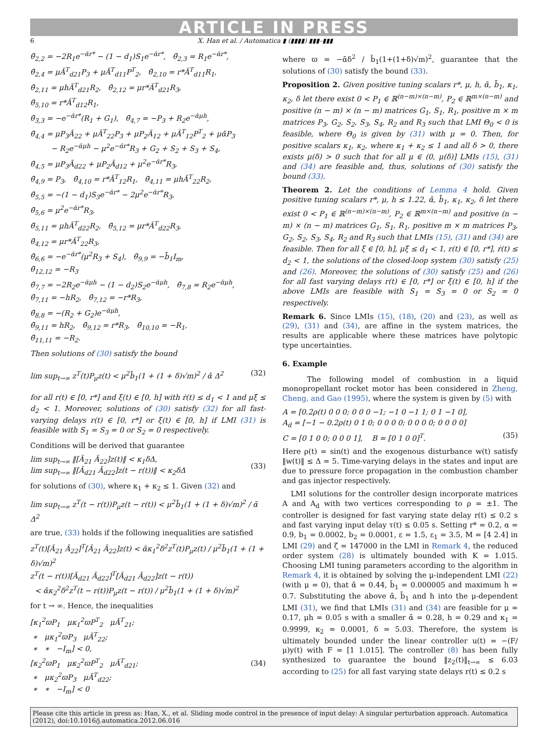ARTICLE IN PRESS
6 X. Han et al. / Automatica ▮ (▮▮▮▮) ▮▮▮–▮▮▮
θ̄<sub>2,2</sub> = −2R<sub>1</sub>e<sup>−ᾱr*</sup> − (1 − d<sub>1</sub>)S<sub>1</sub>e<sup>−ᾱr*</sup>, θ̄<sub>2,3</sub> = R<sub>1</sub>e<sup>−ᾱr*</sup>,
θ̄<sub>2,4</sub> = μĀ<sup>T</sup><sub>d21</sub>P<sub>3</sub> + μĀ<sup>T</sup><sub>d11</sub>P<sup>T</sup><sub>2</sub>, θ̄<sub>2,10</sub> = r*Ā<sup>T</sup><sub>d11</sub>R<sub>1</sub>,
θ̄<sub>2,11</sub> = μhĀ<sup>T</sup><sub>d21</sub>R<sub>2</sub>, θ̄<sub>2,12</sub> = μr*Ā<sup>T</sup><sub>d21</sub>R<sub>3</sub>,
θ̄<sub>5,10</sub> = r*Ā<sup>T</sup><sub>d12</sub>R<sub>1</sub>,
θ̄<sub>3,3</sub> = −e<sup>−ᾱr*</sup>(R<sub>1</sub> + G<sub>1</sub>), θ̄<sub>4,7</sub> = −P<sub>3</sub> + R<sub>2</sub>e<sup>−ᾱμh</sup>,
θ̄<sub>4,4</sub> = μP<sub>3</sub>Ā<sub>22</sub> + μĀ<sup>T</sup><sub>22</sub>P<sub>3</sub> + μP<sub>2</sub>Ā<sub>12</sub> + μĀ<sup>T</sup><sub>12</sub>P<sup>T</sup><sub>2</sub> + μᾱP<sub>3</sub>
− R<sub>2</sub>e<sup>−ᾱμh</sup> − μ<sup>2</sup>e<sup>−ᾱr*</sup>R<sub>3</sub> + G<sub>2</sub> + S<sub>2</sub> + S<sub>3</sub> + S<sub>4</sub>,
θ̄<sub>4,5</sub> = μP<sub>3</sub>Ā<sub>d22</sub> + μP<sub>2</sub>Ā<sub>d12</sub> + μ<sup>2</sup>e<sup>−ᾱr*</sup>R<sub>3</sub>,
θ̄<sub>4,9</sub> = P<sub>3</sub>, θ̄<sub>4,10</sub> = r*Ā<sup>T</sup><sub>12</sub>R<sub>1</sub>, θ̄<sub>4,11</sub> = μhĀ<sup>T</sup><sub>22</sub>R<sub>2</sub>,
θ̄<sub>5,5</sub> = −(1 − d<sub>1</sub>)S<sub>3</sub>e<sup>−ᾱr*</sup> − 2μ<sup>2</sup>e<sup>−ᾱr*</sup>R<sub>3</sub>,
θ̄<sub>5,6</sub> = μ<sup>2</sup>e<sup>−ᾱr*</sup>R<sub>3</sub>,
θ̄<sub>5,11</sub> = μhĀ<sup>T</sup><sub>d22</sub>R<sub>2</sub>, θ̄<sub>5,12</sub> = μr*Ā<sup>T</sup><sub>d22</sub>R<sub>3</sub>,
θ̄<sub>4,12</sub> = μr*Ā<sup>T</sup><sub>22</sub>R<sub>3</sub>,
θ̄<sub>6,6</sub> = −e<sup>−ᾱr*</sup>(μ<sup>2</sup>R<sub>3</sub> + S<sub>4</sub>), θ̄<sub>9,9</sub> = −b̄<sub>1</sub>I<sub>m</sub>,
θ̄<sub>12,12</sub> = −R<sub>3</sub>
θ̄<sub>7,7</sub> = −2R<sub>2</sub>e<sup>−ᾱμh</sup> − (1 − d<sub>2</sub>)S<sub>2</sub>e<sup>−ᾱμh</sup>, θ̄<sub>7,8</sub> = R<sub>2</sub>e<sup>−ᾱμh</sup>,
θ̄<sub>7,11</sub> = −hR<sub>2</sub>, θ̄<sub>7,12</sub> = −r*R<sub>3</sub>,
θ̄<sub>8,8</sub> = −(R<sub>2</sub> + G<sub>2</sub>)e<sup>−ᾱμh</sup>,
θ̄<sub>9,11</sub> = hR<sub>2</sub>, θ̄<sub>9,12</sub> = r*R<sub>3</sub>, θ̄<sub>10,10</sub> = −R<sub>1</sub>,
θ̄<sub>11,11</sub> = −R<sub>2</sub>.
Then solutions of (30) satisfy the bound
(32) lim sup<sub>t→∞</sub> z<sup>T</sup>(t)P<sub>μ</sub>z(t) < μ<sup>2</sup>b̄<sub>1</sub>(1 + (1 + δ)√m)<sup>2</sup> / ᾱ Δ<sup>2</sup>
for all r(t) ∈ [0, r*] and ξ(t) ∈ [0, h] with ṙ(t) ≤ d<sub>1</sub> < 1 and μξ̇ ≤ d<sub>2</sub> < 1. Moreover, solutions of (30) satisfy (32) for all fast-varying delays r(t) ∈ [0, r*] or ξ(t) ∈ [0, h] if LMI (31) is feasible with S<sub>1</sub> = S<sub>3</sub> = 0 or S<sub>2</sub> = 0 respectively.
Conditions will be derived that guarantee
(33) lim sup<sub>t→∞</sub> ‖[Ā<sub>21</sub> Ā<sub>22</sub>]z(t)‖ < κ<sub>1</sub>δΔ,
lim sup<sub>t→∞</sub> ‖[Ā<sub>d21</sub> Ā<sub>d22</sub>]z(t − r(t))‖ < κ<sub>2</sub>δΔ
for solutions of (30), where κ<sub>1</sub> + κ<sub>2</sub> ≤ 1. Given (32) and
lim sup<sub>t→∞</sub> z<sup>T</sup>(t − r(t))P<sub>μ</sub>z(t − r(t)) < μ<sup>2</sup>b̄<sub>1</sub>(1 + (1 + δ)√m)<sup>2</sup> / ᾱ Δ<sup>2</sup>
are true, (33) holds if the following inequalities are satisfied
z<sup>T</sup>(t)[Ā<sub>21</sub> Ā<sub>22</sub>]<sup>T</sup>[Ā<sub>21</sub> Ā<sub>22</sub>]z(t) < ᾱκ<sub>1</sub><sup>2</sup>δ<sup>2</sup>z<sup>T</sup>(t)P<sub>μ</sub>z(t) / μ<sup>2</sup>b̄<sub>1</sub>(1 + (1 + δ)√m)<sup>2</sup>
z<sup>T</sup>(t − r(t))[Ā<sub>d21</sub> Ā<sub>d22</sub>]<sup>T</sup>[Ā<sub>d21</sub> Ā<sub>d22</sub>]z(t − r(t))
< ᾱκ<sub>2</sub><sup>2</sup>δ<sup>2</sup>z<sup>T</sup>(t − r(t))P<sub>μ</sub>z(t − r(t)) / μ<sup>2</sup>b̄<sub>1</sub>(1 + (1 + δ)√m)<sup>2</sup>
for t → ∞. Hence, the inequalities
(34) [κ<sub>1</sub><sup>2</sup>ϖP<sub>1</sub> μκ<sub>1</sub><sup>2</sup>ϖP<sup>T</sup><sub>2</sub> μĀ<sup>T</sup><sub>21</sub>;
∗ μκ<sub>1</sub><sup>2</sup>ϖP<sub>3</sub> μĀ<sup>T</sup><sub>22</sub>;
∗ ∗ −I<sub>m</sub>] < 0,
[κ<sub>2</sub><sup>2</sup>ϖP<sub>1</sub> μκ<sub>2</sub><sup>2</sup>ϖP<sup>T</sup><sub>2</sub> μĀ<sup>T</sup><sub>d21</sub>;
∗ μκ<sub>2</sub><sup>2</sup>ϖP<sub>3</sub> μĀ<sup>T</sup><sub>d22</sub>;
∗ ∗ −I<sub>m</sub>] < 0
where ϖ = −ᾱδ<sup>2</sup> / b̄<sub>1</sub>(1+(1+δ)√m)<sup>2</sup>, guarantee that the solutions of (30) satisfy the bound (33).
Proposition 2. Given positive tuning scalars r*, μ, h, ᾱ, b̄<sub>1</sub>, κ<sub>1</sub>, κ<sub>2</sub>, δ let there exist 0 < P<sub>1</sub> ∈ ℝ<sup>(n−m)×(n−m)</sup>, P<sub>2</sub> ∈ ℝ<sup>m×(n−m)</sup> and positive (n − m) × (n − m) matrices G<sub>1</sub>, S<sub>1</sub>, R<sub>1</sub>, positive m × m matrices P<sub>3</sub>, G<sub>2</sub>, S<sub>2</sub>, S<sub>3</sub>, S<sub>4</sub>, R<sub>2</sub> and R<sub>3</sub> such that LMI Θ<sub>0</sub> < 0 is feasible, where Θ<sub>0</sub> is given by (31) with μ = 0. Then, for positive scalars κ<sub>1</sub>, κ<sub>2</sub>, where κ<sub>1</sub> + κ<sub>2</sub> ≤ 1 and all δ > 0, there exists μ(δ) > 0 such that for all μ ∈ (0, μ(δ)] LMIs (15), (31) and (34) are feasible and, thus, solutions of (30) satisfy the bound (33).
Theorem 2. Let the conditions of Lemma 4 hold. Given positive tuning scalars r*, μ, h ≤ 1.22, ᾱ, b̄<sub>1</sub>, κ<sub>1</sub>, κ<sub>2</sub>, δ let there exist 0 < P<sub>1</sub> ∈ ℝ<sup>(n−m)×(n−m)</sup>, P<sub>2</sub> ∈ ℝ<sup>m×(n−m)</sup> and positive (n − m) × (n − m) matrices G<sub>1</sub>, S<sub>1</sub>, R<sub>1</sub>, positive m × m matrices P<sub>3</sub>, G<sub>2</sub>, S<sub>2</sub>, S<sub>3</sub>, S<sub>4</sub>, R<sub>2</sub> and R<sub>3</sub> such that LMIs (15), (31) and (34) are feasible. Then for all ξ ∈ [0, h], μξ̇ ≤ d<sub>1</sub> < 1, r(t) ∈ [0, r*], ṙ(t) ≤ d<sub>2</sub> < 1, the solutions of the closed-loop system (30) satisfy (25) and (26). Moreover, the solutions of (30) satisfy (25) and (26) for all fast varying delays r(t) ∈ [0, r*] or ξ(t) ∈ [0, h] if the above LMIs are feasible with S<sub>1</sub> = S<sub>3</sub> = 0 or S<sub>2</sub> = 0 respectively.
Remark 6. Since LMIs (15), (18), (20) and (23), as well as (29), (31) and (34), are affine in the system matrices, the results are applicable where these matrices have polytopic type uncertainties.
6. Example
The following model of combustion in a liquid monopropellant rocket motor has been considered in Zheng, Cheng, and Gao (1995), where the system is given by (5) with
A = [0.2ρ(t) 0 0 0; 0 0 0 −1; −1 0 −1 1; 0 1 −1 0],
A<sub>d</sub> = [−1 − 0.2ρ(t) 0 1 0; 0 0 0 0; 0 0 0 0; 0 0 0 0]
(35) C = [0 1 0 0; 0 0 0 1], B = [0 1 0 0]<sup>T</sup>.
Here ρ(t) = sin(t) and the exogenous disturbance w(t) satisfy ‖w(t)‖ ≤ Δ = 5. Time-varying delays in the states and input are due to pressure force propagation in the combustion chamber and gas injector respectively.
LMI solutions for the controller design incorporate matrices A and A<sub>d</sub> with two vertices corresponding to ρ = ±1. The controller is designed for fast varying state delay r(t) ≤ 0.2 s and fast varying input delay τ(t) ≤ 0.05 s. Setting r* = 0.2, α = 0.9, b<sub>1</sub> = 0.0002, b<sub>2</sub> = 0.0001, ε = 1.5, ε<sub>1</sub> = 3.5, M = [4 2.4] in LMI (29) and ζ = 147000 in the LMI in Remark 4, the reduced order system (28) is ultimately bounded with K = 1.015. Choosing LMI tuning parameters according to the algorithm in Remark 4, it is obtained by solving the μ-independent LMI (22) (with μ = 0), that ᾱ = 0.44, b̄<sub>1</sub> = 0.000005 and maximum h = 0.7. Substituting the above ᾱ, b̄<sub>1</sub> and h into the μ-dependent LMI (31), we find that LMIs (31) and (34) are feasible for μ = 0.17, μh = 0.05 s with a smaller ᾱ = 0.28, h = 0.29 and κ<sub>1</sub> = 0.9999, κ<sub>2</sub> = 0.0001, δ = 5.03. Therefore, the system is ultimately bounded under the linear controller u(t) = −(F/μ)y(t) with F = [1 1.015]. The controller (8) has been fully synthesized to guarantee the bound ‖z<sub>2</sub>(t)‖<sub>t→∞</sub> ≤ 6.03 according to (25) for all fast varying state delays r(t) ≤ 0.2 s
Please cite this article in press as: Han, X., et al. Sliding mode control in the presence of input delay: A singular perturbation approach. Automatica (2012), doi:10.1016/j.automatica.2012.06.016